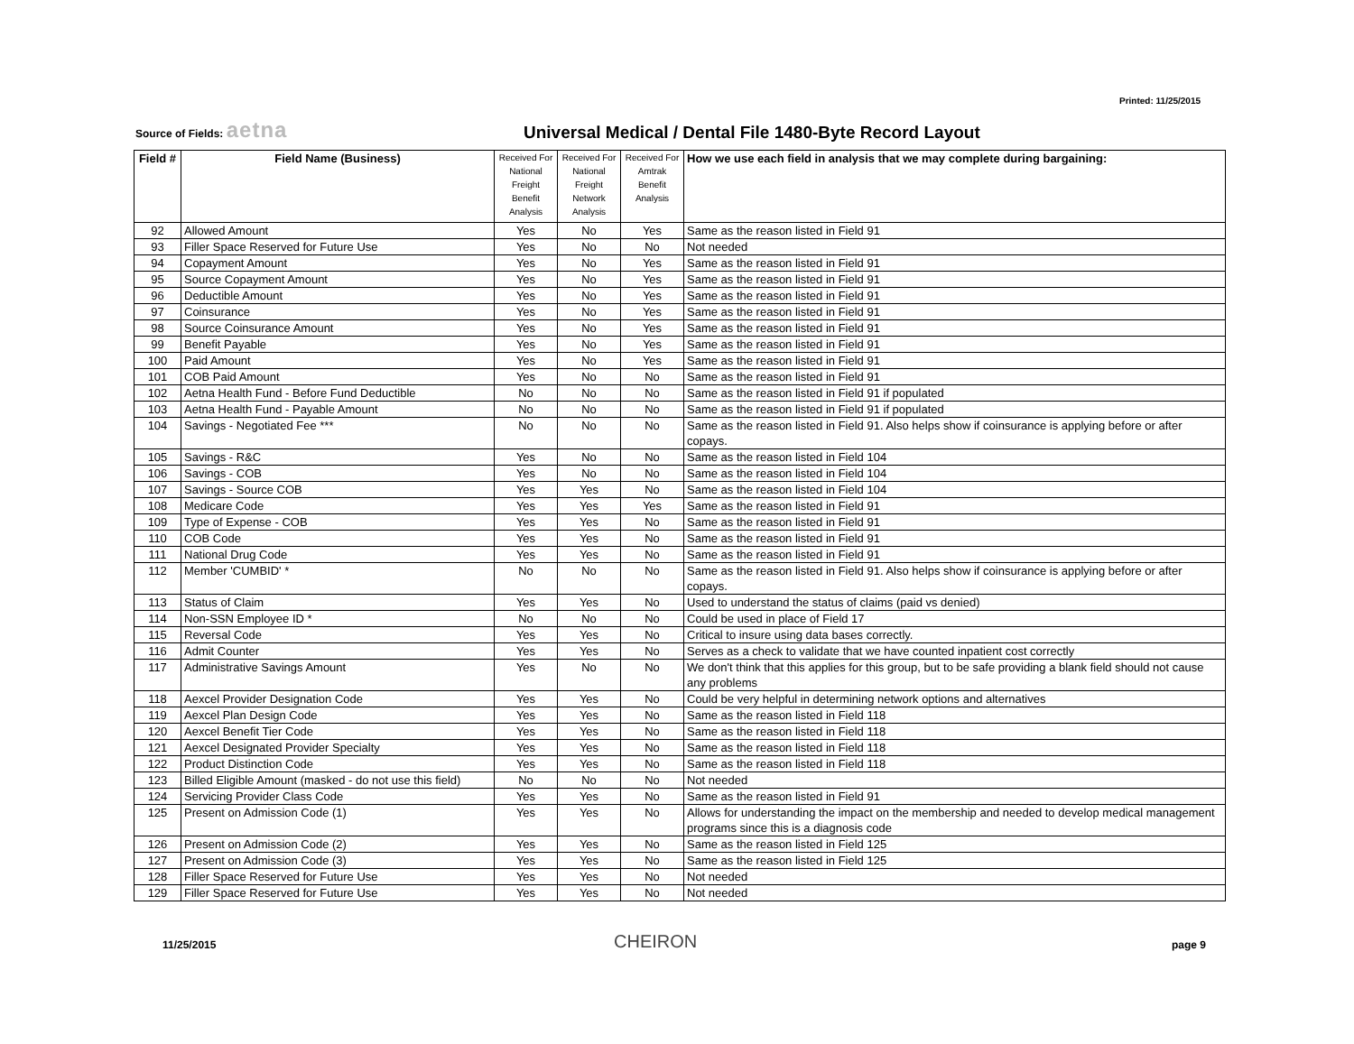Printed: 11/25/2015
Source of Fields: aetna
Universal Medical / Dental File 1480-Byte Record Layout
| Field # | Field Name (Business) | Received For National Freight Benefit Analysis | Received For National Freight Network Analysis | Received For Amtrak Benefit Analysis | How we use each field in analysis that we may complete during bargaining: |
| --- | --- | --- | --- | --- | --- |
| 92 | Allowed Amount | Yes | No | Yes | Same as the reason listed in Field 91 |
| 93 | Filler Space Reserved for Future Use | Yes | No | No | Not needed |
| 94 | Copayment Amount | Yes | No | Yes | Same as the reason listed in Field 91 |
| 95 | Source Copayment Amount | Yes | No | Yes | Same as the reason listed in Field 91 |
| 96 | Deductible Amount | Yes | No | Yes | Same as the reason listed in Field 91 |
| 97 | Coinsurance | Yes | No | Yes | Same as the reason listed in Field 91 |
| 98 | Source Coinsurance Amount | Yes | No | Yes | Same as the reason listed in Field 91 |
| 99 | Benefit Payable | Yes | No | Yes | Same as the reason listed in Field 91 |
| 100 | Paid Amount | Yes | No | Yes | Same as the reason listed in Field 91 |
| 101 | COB Paid Amount | Yes | No | No | Same as the reason listed in Field 91 |
| 102 | Aetna Health Fund - Before Fund Deductible | No | No | No | Same as the reason listed in Field 91 if populated |
| 103 | Aetna Health Fund - Payable Amount | No | No | No | Same as the reason listed in Field 91 if populated |
| 104 | Savings - Negotiated Fee *** | No | No | No | Same as the reason listed in Field 91. Also helps show if coinsurance is applying before or after copays. |
| 105 | Savings - R&C | Yes | No | No | Same as the reason listed in Field 104 |
| 106 | Savings - COB | Yes | No | No | Same as the reason listed in Field 104 |
| 107 | Savings - Source COB | Yes | Yes | No | Same as the reason listed in Field 104 |
| 108 | Medicare Code | Yes | Yes | Yes | Same as the reason listed in Field 91 |
| 109 | Type of Expense - COB | Yes | Yes | No | Same as the reason listed in Field 91 |
| 110 | COB Code | Yes | Yes | No | Same as the reason listed in Field 91 |
| 111 | National Drug Code | Yes | Yes | No | Same as the reason listed in Field 91 |
| 112 | Member 'CUMBID' * | No | No | No | Same as the reason listed in Field 91. Also helps show if coinsurance is applying before or after copays. |
| 113 | Status of Claim | Yes | Yes | No | Used to understand the status of claims (paid vs denied) |
| 114 | Non-SSN Employee ID * | No | No | No | Could be used in place of Field 17 |
| 115 | Reversal Code | Yes | Yes | No | Critical to insure using data bases correctly. |
| 116 | Admit Counter | Yes | Yes | No | Serves as a check to validate that we have counted inpatient cost correctly |
| 117 | Administrative Savings Amount | Yes | No | No | We don't think that this applies for this group, but to be safe providing a blank field should not cause any problems |
| 118 | Aexcel Provider Designation Code | Yes | Yes | No | Could be very helpful in determining network options and alternatives |
| 119 | Aexcel Plan Design Code | Yes | Yes | No | Same as the reason listed in Field 118 |
| 120 | Aexcel Benefit Tier Code | Yes | Yes | No | Same as the reason listed in Field 118 |
| 121 | Aexcel Designated Provider Specialty | Yes | Yes | No | Same as the reason listed in Field 118 |
| 122 | Product Distinction Code | Yes | Yes | No | Same as the reason listed in Field 118 |
| 123 | Billed Eligible Amount (masked - do not use this field) | No | No | No | Not needed |
| 124 | Servicing Provider Class Code | Yes | Yes | No | Same as the reason listed in Field 91 |
| 125 | Present on Admission Code (1) | Yes | Yes | No | Allows for understanding the impact on the membership and needed to develop medical management programs since this is a diagnosis code |
| 126 | Present on Admission Code (2) | Yes | Yes | No | Same as the reason listed in Field 125 |
| 127 | Present on Admission Code (3) | Yes | Yes | No | Same as the reason listed in Field 125 |
| 128 | Filler Space Reserved for Future Use | Yes | Yes | No | Not needed |
| 129 | Filler Space Reserved for Future Use | Yes | Yes | No | Not needed |
11/25/2015 CHEIRON page 9